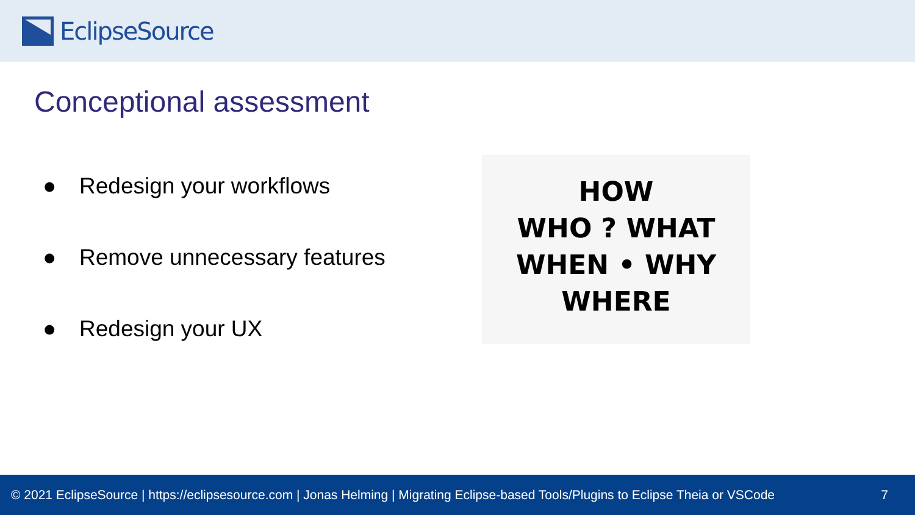EclipseSource
Conceptional assessment
● Redesign your workflows
● Remove unnecessary features
● Redesign your UX
HOW
WHO ? WHAT
WHEN • WHY
WHERE
© 2021 EclipseSource | https://eclipsesource.com | Jonas Helming | Migrating Eclipse-based Tools/Plugins to Eclipse Theia or VSCode 7